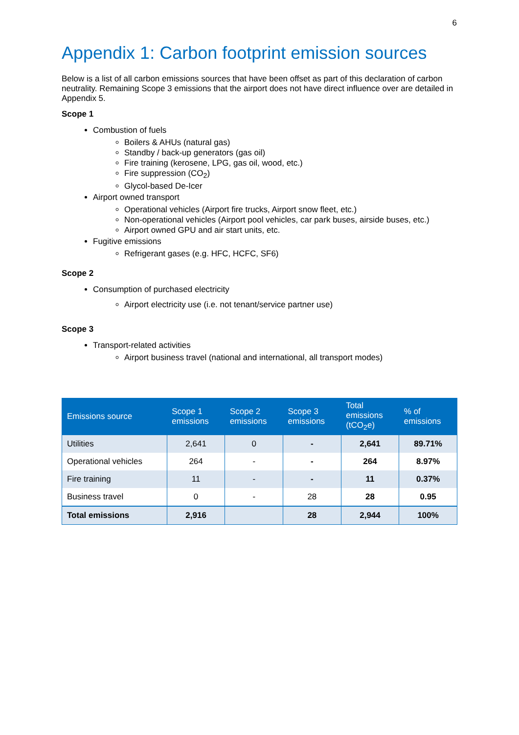6
Appendix 1: Carbon footprint emission sources
Below is a list of all carbon emissions sources that have been offset as part of this declaration of carbon neutrality. Remaining Scope 3 emissions that the airport does not have direct influence over are detailed in Appendix 5.
Scope 1
Combustion of fuels
Boilers & AHUs (natural gas)
Standby / back-up generators (gas oil)
Fire training (kerosene, LPG, gas oil, wood, etc.)
Fire suppression (CO<sub>2</sub>)
Glycol-based De-Icer
Airport owned transport
Operational vehicles (Airport fire trucks, Airport snow fleet, etc.)
Non-operational vehicles (Airport pool vehicles, car park buses, airside buses, etc.)
Airport owned GPU and air start units, etc.
Fugitive emissions
Refrigerant gases (e.g. HFC, HCFC, SF6)
Scope 2
Consumption of purchased electricity
Airport electricity use (i.e. not tenant/service partner use)
Scope 3
Transport-related activities
Airport business travel (national and international, all transport modes)
| Emissions source | Scope 1 emissions | Scope 2 emissions | Scope 3 emissions | Total emissions (tCO<sub>2</sub>e) | % of emissions |
| --- | --- | --- | --- | --- | --- |
| Utilities | 2,641 | 0 | - | 2,641 | 89.71% |
| Operational vehicles | 264 | - | - | 264 | 8.97% |
| Fire training | 11 | - | - | 11 | 0.37% |
| Business travel | 0 | - | 28 | 28 | 0.95 |
| Total emissions | 2,916 | | 28 | 2,944 | 100% |